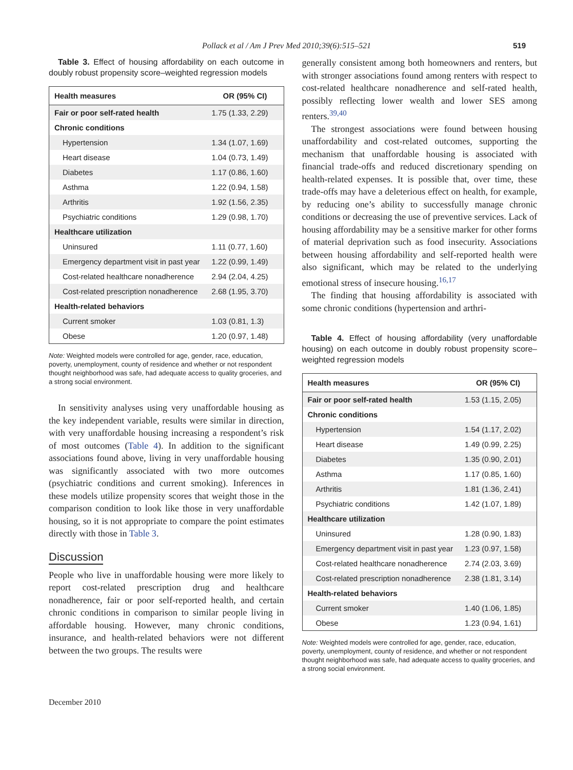Pollack et al / Am J Prev Med 2010;39(6):515–521 519
Table 3. Effect of housing affordability on each outcome in doubly robust propensity score–weighted regression models
| Health measures | OR (95% CI) |
| --- | --- |
| Fair or poor self-rated health | 1.75 (1.33, 2.29) |
| Chronic conditions | |
| Hypertension | 1.34 (1.07, 1.69) |
| Heart disease | 1.04 (0.73, 1.49) |
| Diabetes | 1.17 (0.86, 1.60) |
| Asthma | 1.22 (0.94, 1.58) |
| Arthritis | 1.92 (1.56, 2.35) |
| Psychiatric conditions | 1.29 (0.98, 1.70) |
| Healthcare utilization | |
| Uninsured | 1.11 (0.77, 1.60) |
| Emergency department visit in past year | 1.22 (0.99, 1.49) |
| Cost-related healthcare nonadherence | 2.94 (2.04, 4.25) |
| Cost-related prescription nonadherence | 2.68 (1.95, 3.70) |
| Health-related behaviors | |
| Current smoker | 1.03 (0.81, 1.3) |
| Obese | 1.20 (0.97, 1.48) |
Note: Weighted models were controlled for age, gender, race, education, poverty, unemployment, county of residence and whether or not respondent thought neighborhood was safe, had adequate access to quality groceries, and a strong social environment.
In sensitivity analyses using very unaffordable housing as the key independent variable, results were similar in direction, with very unaffordable housing increasing a respondent’s risk of most outcomes (Table 4). In addition to the significant associations found above, living in very unaffordable housing was significantly associated with two more outcomes (psychiatric conditions and current smoking). Inferences in these models utilize propensity scores that weight those in the comparison condition to look like those in very unaffordable housing, so it is not appropriate to compare the point estimates directly with those in Table 3.
Discussion
People who live in unaffordable housing were more likely to report cost-related prescription drug and healthcare nonadherence, fair or poor self-reported health, and certain chronic conditions in comparison to similar people living in affordable housing. However, many chronic conditions, insurance, and health-related behaviors were not different between the two groups. The results were
generally consistent among both homeowners and renters, but with stronger associations found among renters with respect to cost-related healthcare nonadherence and self-rated health, possibly reflecting lower wealth and lower SES among renters.<sup>39,40</sup>
The strongest associations were found between housing unaffordability and cost-related outcomes, supporting the mechanism that unaffordable housing is associated with financial trade-offs and reduced discretionary spending on health-related expenses. It is possible that, over time, these trade-offs may have a deleterious effect on health, for example, by reducing one’s ability to successfully manage chronic conditions or decreasing the use of preventive services. Lack of housing affordability may be a sensitive marker for other forms of material deprivation such as food insecurity. Associations between housing affordability and self-reported health were also significant, which may be related to the underlying emotional stress of insecure housing.<sup>16,17</sup>
The finding that housing affordability is associated with some chronic conditions (hypertension and arthri-
Table 4. Effect of housing affordability (very unaffordable housing) on each outcome in doubly robust propensity score–weighted regression models
| Health measures | OR (95% CI) |
| --- | --- |
| Fair or poor self-rated health | 1.53 (1.15, 2.05) |
| Chronic conditions | |
| Hypertension | 1.54 (1.17, 2.02) |
| Heart disease | 1.49 (0.99, 2.25) |
| Diabetes | 1.35 (0.90, 2.01) |
| Asthma | 1.17 (0.85, 1.60) |
| Arthritis | 1.81 (1.36, 2.41) |
| Psychiatric conditions | 1.42 (1.07, 1.89) |
| Healthcare utilization | |
| Uninsured | 1.28 (0.90, 1.83) |
| Emergency department visit in past year | 1.23 (0.97, 1.58) |
| Cost-related healthcare nonadherence | 2.74 (2.03, 3.69) |
| Cost-related prescription nonadherence | 2.38 (1.81, 3.14) |
| Health-related behaviors | |
| Current smoker | 1.40 (1.06, 1.85) |
| Obese | 1.23 (0.94, 1.61) |
Note: Weighted models were controlled for age, gender, race, education, poverty, unemployment, county of residence, and whether or not respondent thought neighborhood was safe, had adequate access to quality groceries, and a strong social environment.
December 2010